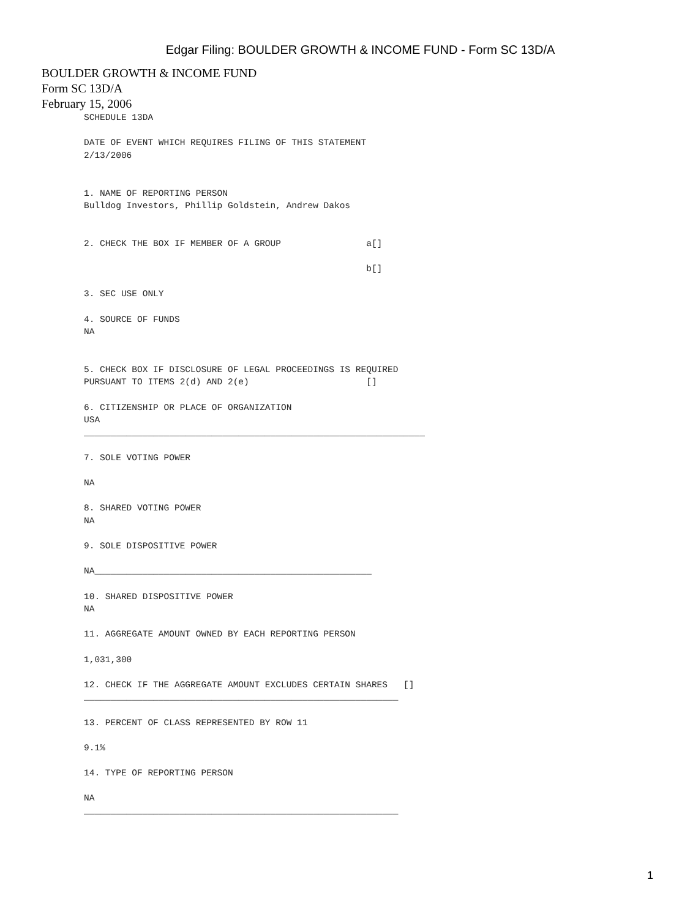Edgar Filing: BOULDER GROWTH & INCOME FUND - Form SC 13D/A
BOULDER GROWTH & INCOME FUND
Form SC 13D/A
February 15, 2006
SCHEDULE 13DA

DATE OF EVENT WHICH REQUIRES FILING OF THIS STATEMENT
2/13/2006


1. NAME OF REPORTING PERSON
Bulldog Investors, Phillip Goldstein, Andrew Dakos


2. CHECK THE BOX IF MEMBER OF A GROUP                a[]

                                                     b[]

3. SEC USE ONLY

4. SOURCE OF FUNDS
NA


5. CHECK BOX IF DISCLOSURE OF LEGAL PROCEEDINGS IS REQUIRED
PURSUANT TO ITEMS 2(d) AND 2(e)                      []

6. CITIZENSHIP OR PLACE OF ORGANIZATION
USA
________________________________________________________________

7. SOLE VOTING POWER

NA

8. SHARED VOTING POWER
NA

9. SOLE DISPOSITIVE POWER

NA____________________________________________________

10. SHARED DISPOSITIVE POWER
NA

11. AGGREGATE AMOUNT OWNED BY EACH REPORTING PERSON

1,031,300

12. CHECK IF THE AGGREGATE AMOUNT EXCLUDES CERTAIN SHARES   []
___________________________________________________________

13. PERCENT OF CLASS REPRESENTED BY ROW 11

9.1%

14. TYPE OF REPORTING PERSON

NA
___________________________________________________________
1